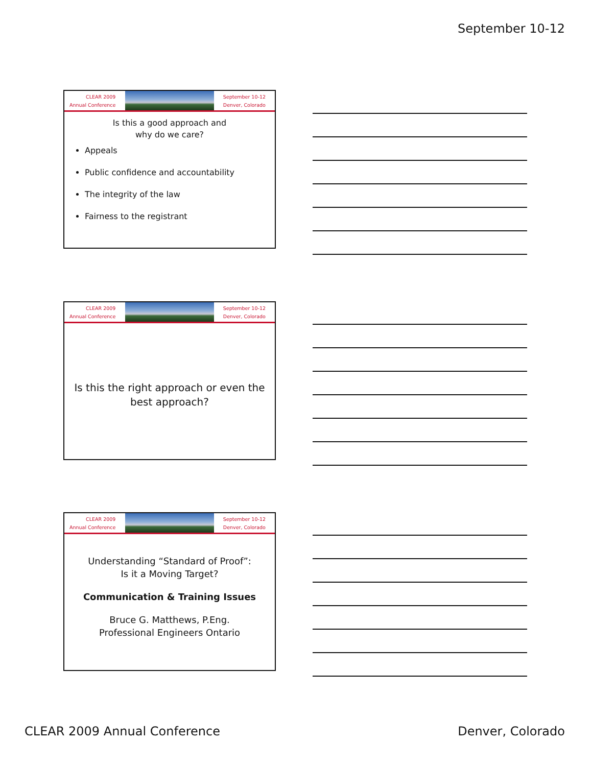September 10-12
CLEAR 2009
Annual Conference
September 10-12
Denver, Colorado
Is this a good approach and
why do we care?
Appeals
Public confidence and accountability
The integrity of the law
Fairness to the registrant
CLEAR 2009
Annual Conference
September 10-12
Denver, Colorado
Is this the right approach or even the
best approach?
CLEAR 2009
Annual Conference
September 10-12
Denver, Colorado
Understanding “Standard of Proof”:
Is it a Moving Target?
Communication & Training Issues
Bruce G. Matthews, P.Eng.
Professional Engineers Ontario
CLEAR 2009 Annual Conference Denver, Colorado